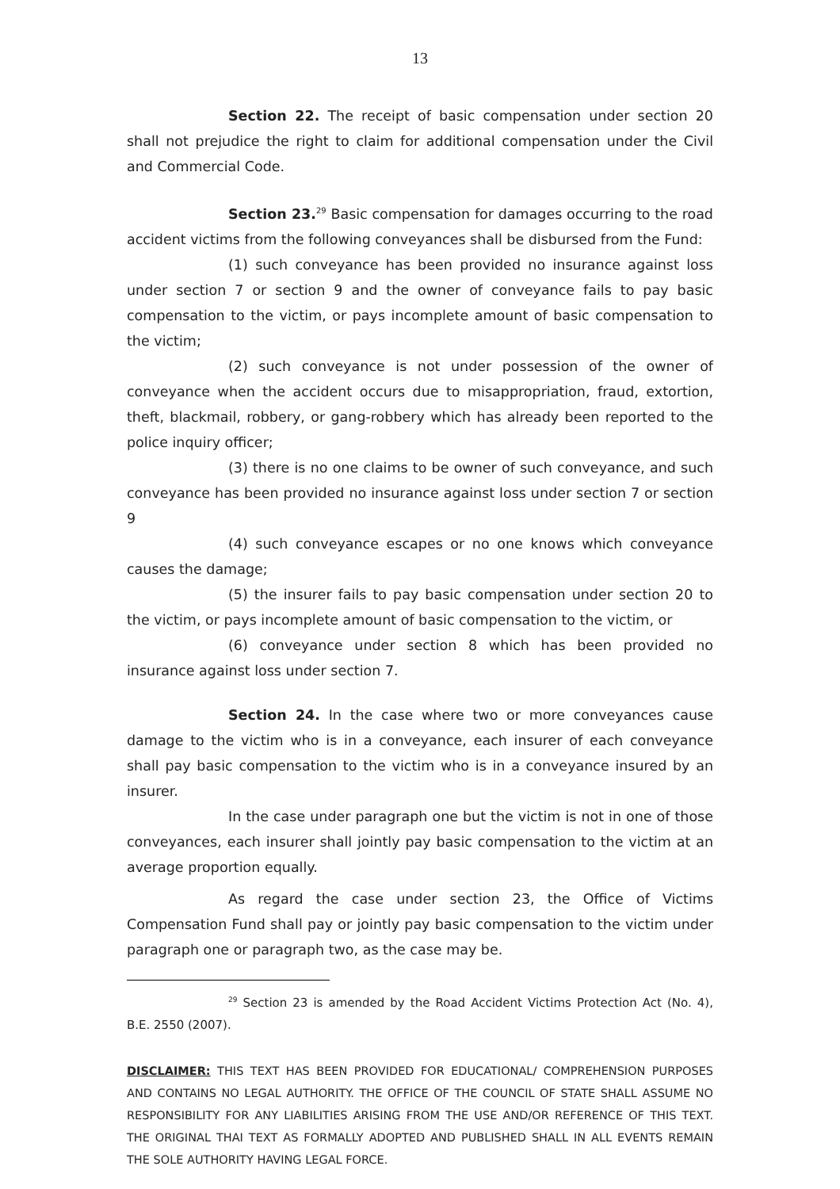13
Section 22. The receipt of basic compensation under section 20 shall not prejudice the right to claim for additional compensation under the Civil and Commercial Code.
Section 23.<sup>29</sup> Basic compensation for damages occurring to the road accident victims from the following conveyances shall be disbursed from the Fund:
(1) such conveyance has been provided no insurance against loss under section 7 or section 9 and the owner of conveyance fails to pay basic compensation to the victim, or pays incomplete amount of basic compensation to the victim;
(2) such conveyance is not under possession of the owner of conveyance when the accident occurs due to misappropriation, fraud, extortion, theft, blackmail, robbery, or gang-robbery which has already been reported to the police inquiry officer;
(3) there is no one claims to be owner of such conveyance, and such conveyance has been provided no insurance against loss under section 7 or section 9
(4) such conveyance escapes or no one knows which conveyance causes the damage;
(5) the insurer fails to pay basic compensation under section 20 to the victim, or pays incomplete amount of basic compensation to the victim, or
(6) conveyance under section 8 which has been provided no insurance against loss under section 7.
Section 24. In the case where two or more conveyances cause damage to the victim who is in a conveyance, each insurer of each conveyance shall pay basic compensation to the victim who is in a conveyance insured by an insurer.
In the case under paragraph one but the victim is not in one of those conveyances, each insurer shall jointly pay basic compensation to the victim at an average proportion equally.
As regard the case under section 23, the Office of Victims Compensation Fund shall pay or jointly pay basic compensation to the victim under paragraph one or paragraph two, as the case may be.
<sup>29</sup> Section 23 is amended by the Road Accident Victims Protection Act (No. 4), B.E. 2550 (2007).
DISCLAIMER: THIS TEXT HAS BEEN PROVIDED FOR EDUCATIONAL/ COMPREHENSION PURPOSES AND CONTAINS NO LEGAL AUTHORITY. THE OFFICE OF THE COUNCIL OF STATE SHALL ASSUME NO RESPONSIBILITY FOR ANY LIABILITIES ARISING FROM THE USE AND/OR REFERENCE OF THIS TEXT. THE ORIGINAL THAI TEXT AS FORMALLY ADOPTED AND PUBLISHED SHALL IN ALL EVENTS REMAIN THE SOLE AUTHORITY HAVING LEGAL FORCE.